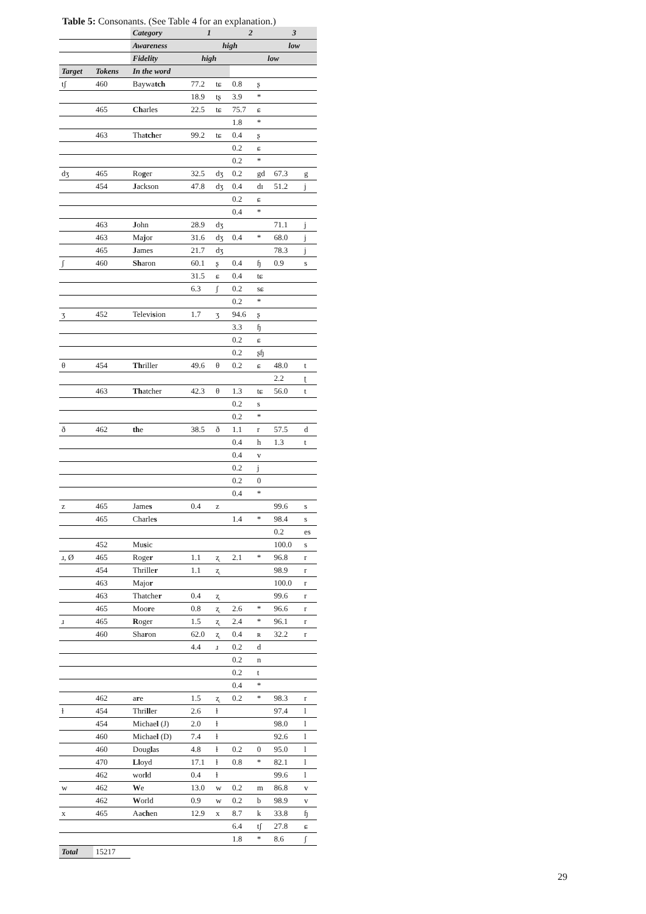Table 5: Consonants. (See Table 4 for an explanation.)
| | | Category | 1 | | 2 | | 3 | |
| | | Awareness | high | | | | low | |
| | | Fidelity | high | | low | | | |
| Target | Tokens | In the word | | | | | | |
| tʃ | 460 | Baywa tch | 77.2 | tɕ | 0.8 | ʂ | | |
| | | | 18.9 | tʂ | 3.9 | * | | |
| | 465 | Ch arles | 22.5 | tɕ | 75.7 | ɕ | | |
| | | | | | 1.8 | * | | |
| | 463 | Tha tch er | 99.2 | tɕ | 0.4 | ʂ | | |
| | | | | | 0.2 | ɕ | | |
| | | | | | 0.2 | * | | |
| dʒ | 465 | Ro g er | 32.5 | dʒ | 0.2 | gd | 67.3 | g |
| | 454 | J ackson | 47.8 | dʒ | 0.4 | dɪ | 51.2 | j |
| | | | | | 0.2 | ɕ | | |
| | | | | | 0.4 | * | | |
| | 463 | J ohn | 28.9 | dʒ | | | 71.1 | j |
| | 463 | Ma j or | 31.6 | dʒ | 0.4 | * | 68.0 | j |
| | 465 | J ames | 21.7 | dʒ | | | 78.3 | j |
| ʃ | 460 | Sh aron | 60.1 | ʂ | 0.4 | ɧ | 0.9 | s |
| | | | 31.5 | ɕ | 0.4 | tɕ | | |
| | | | 6.3 | ʃ | 0.2 | sɕ | | |
| | | | | | 0.2 | * | | |
| ʒ | 452 | Televi s ion | 1.7 | ʒ | 94.6 | ʂ | | |
| | | | | | 3.3 | ɧ | | |
| | | | | | 0.2 | ɕ | | |
| | | | | | 0.2 | ʂɧ | | |
| θ | 454 | Th riller | 49.6 | θ | 0.2 | ɕ | 48.0 | t |
| | | | | | | | 2.2 | ʈ |
| | 463 | Th atcher | 42.3 | θ | 1.3 | tɕ | 56.0 | t |
| | | | | | 0.2 | s | | |
| | | | | | 0.2 | * | | |
| ð | 462 | th e | 38.5 | ð | 1.1 | r | 57.5 | d |
| | | | | | 0.4 | h | 1.3 | t |
| | | | | | 0.4 | v | | |
| | | | | | 0.2 | j | | |
| | | | | | 0.2 | 0 | | |
| | | | | | 0.4 | * | | |
| z | 465 | Jame s | 0.4 | z | | | 99.6 | s |
| | 465 | Charle s | | | 1.4 | * | 98.4 | s |
| | | | | | | | 0.2 | es |
| | 452 | Mu s ic | | | | | 100.0 | s |
| ɹ, Ø | 465 | Roge r | 1.1 | ʐ | 2.1 | * | 96.8 | r |
| | 454 | Thrille r | 1.1 | ʐ | | | 98.9 | r |
| | 463 | Majo r | | | | | 100.0 | r |
| | 463 | Thatche r | 0.4 | ʐ | | | 99.6 | r |
| | 465 | Moo r e | 0.8 | ʐ | 2.6 | * | 96.6 | r |
| ɹ | 465 | R oger | 1.5 | ʐ | 2.4 | * | 96.1 | r |
| | 460 | Sha r on | 62.0 | ʐ | 0.4 | ʀ | 32.2 | r |
| | | | 4.4 | ɹ | 0.2 | d | | |
| | | | | | 0.2 | n | | |
| | | | | | 0.2 | t | | |
| | | | | | 0.4 | * | | |
| | 462 | a r e | 1.5 | ʐ | 0.2 | * | 98.3 | r |
| ɫ | 454 | Thri ll er | 2.6 | ɫ | | | 97.4 | l |
| | 454 | Michae l (J) | 2.0 | ɫ | | | 98.0 | l |
| | 460 | Michae l (D) | 7.4 | ɫ | | | 92.6 | l |
| | 460 | Doug l as | 4.8 | ɫ | 0.2 | 0 | 95.0 | l |
| | 470 | Ll oyd | 17.1 | ɫ | 0.8 | * | 82.1 | l |
| | 462 | wor l d | 0.4 | ɫ | | | 99.6 | l |
| w | 462 | W e | 13.0 | w | 0.2 | m | 86.8 | v |
| | 462 | W orld | 0.9 | w | 0.2 | b | 98.9 | v |
| x | 465 | Aa ch en | 12.9 | x | 8.7 | k | 33.8 | ɧ |
| | | | | | 6.4 | tʃ | 27.8 | ɕ |
| | | | | | 1.8 | * | 8.6 | ʃ |
| Total | 15217 | | | | | | | |
29